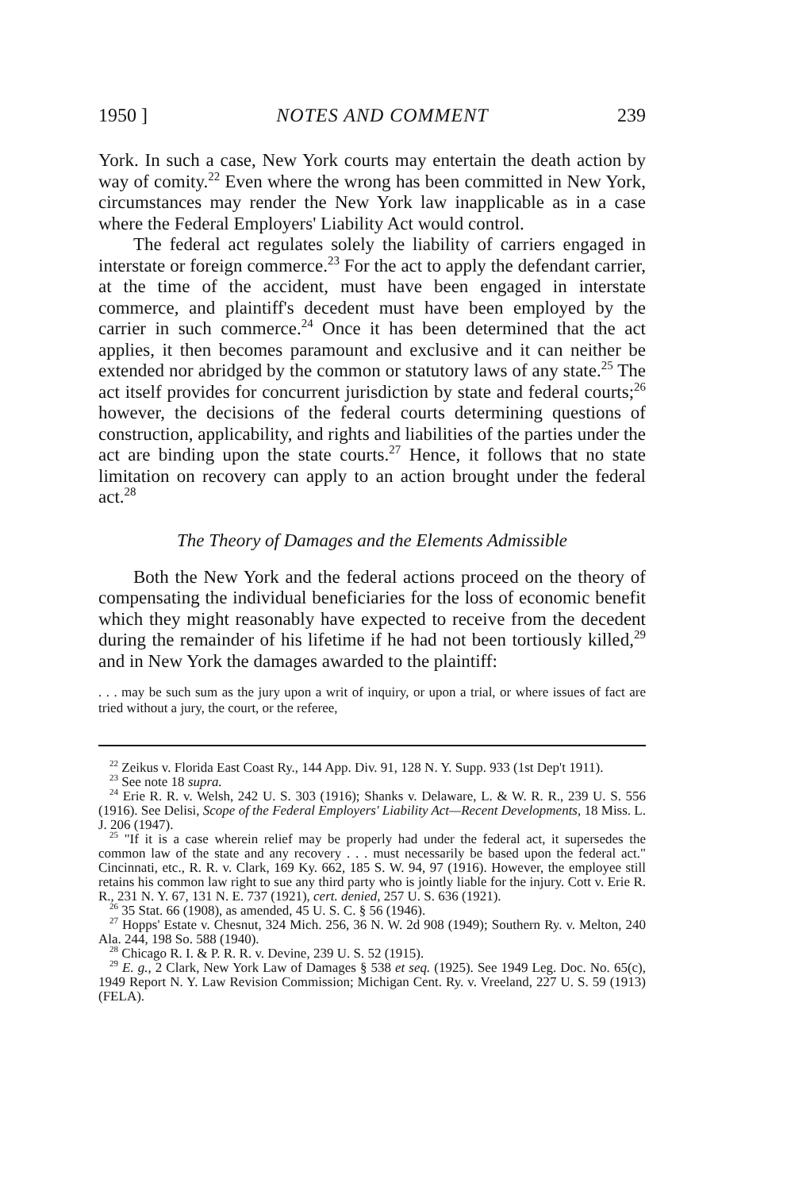1950 ] NOTES AND COMMENT 239
York. In such a case, New York courts may entertain the death action by way of comity.<sup>22</sup> Even where the wrong has been committed in New York, circumstances may render the New York law inapplicable as in a case where the Federal Employers' Liability Act would control.
The federal act regulates solely the liability of carriers engaged in interstate or foreign commerce.<sup>23</sup> For the act to apply the defendant carrier, at the time of the accident, must have been engaged in interstate commerce, and plaintiff's decedent must have been employed by the carrier in such commerce.<sup>24</sup> Once it has been determined that the act applies, it then becomes paramount and exclusive and it can neither be extended nor abridged by the common or statutory laws of any state.<sup>25</sup> The act itself provides for concurrent jurisdiction by state and federal courts;<sup>26</sup> however, the decisions of the federal courts determining questions of construction, applicability, and rights and liabilities of the parties under the act are binding upon the state courts.<sup>27</sup> Hence, it follows that no state limitation on recovery can apply to an action brought under the federal act.<sup>28</sup>
The Theory of Damages and the Elements Admissible
Both the New York and the federal actions proceed on the theory of compensating the individual beneficiaries for the loss of economic benefit which they might reasonably have expected to receive from the decedent during the remainder of his lifetime if he had not been tortiously killed,<sup>29</sup> and in New York the damages awarded to the plaintiff:
. . . may be such sum as the jury upon a writ of inquiry, or upon a trial, or where issues of fact are tried without a jury, the court, or the referee,
<sup>22</sup> Zeikus v. Florida East Coast Ry., 144 App. Div. 91, 128 N. Y. Supp. 933 (1st Dep't 1911).
<sup>23</sup> See note 18 supra.
<sup>24</sup> Erie R. R. v. Welsh, 242 U. S. 303 (1916); Shanks v. Delaware, L. & W. R. R., 239 U. S. 556 (1916). See Delisi, Scope of the Federal Employers' Liability Act—Recent Developments, 18 Miss. L. J. 206 (1947).
<sup>25</sup> "If it is a case wherein relief may be properly had under the federal act, it supersedes the common law of the state and any recovery . . . must necessarily be based upon the federal act." Cincinnati, etc., R. R. v. Clark, 169 Ky. 662, 185 S. W. 94, 97 (1916). However, the employee still retains his common law right to sue any third party who is jointly liable for the injury. Cott v. Erie R. R., 231 N. Y. 67, 131 N. E. 737 (1921), cert. denied, 257 U. S. 636 (1921).
<sup>26</sup> 35 Stat. 66 (1908), as amended, 45 U. S. C. § 56 (1946).
<sup>27</sup> Hopps' Estate v. Chesnut, 324 Mich. 256, 36 N. W. 2d 908 (1949); Southern Ry. v. Melton, 240 Ala. 244, 198 So. 588 (1940).
<sup>28</sup> Chicago R. I. & P. R. R. v. Devine, 239 U. S. 52 (1915).
<sup>29</sup> E. g., 2 Clark, New York Law of Damages § 538 et seq. (1925). See 1949 Leg. Doc. No. 65(c), 1949 Report N. Y. Law Revision Commission; Michigan Cent. Ry. v. Vreeland, 227 U. S. 59 (1913) (FELA).